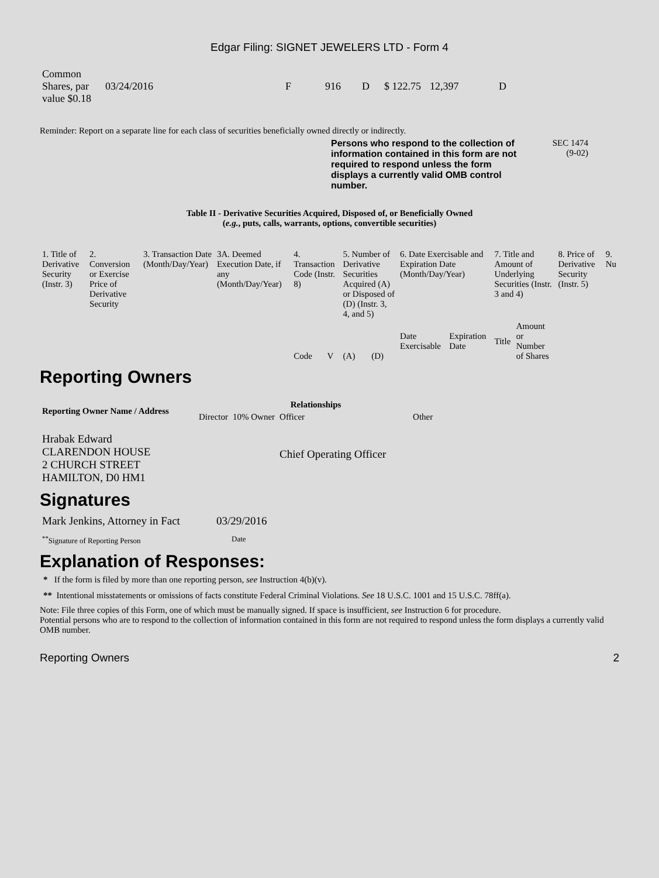Edgar Filing: SIGNET JEWELERS LTD - Form 4
| Common Shares, par value $0.18 | 03/24/2016 | F | 916 | D | $ 122.75 | 12,397 | D |
Reminder: Report on a separate line for each class of securities beneficially owned directly or indirectly.
Persons who respond to the collection of information contained in this form are not required to respond unless the form displays a currently valid OMB control number.
SEC 1474
(9-02)
Table II - Derivative Securities Acquired, Disposed of, or Beneficially Owned
(e.g., puts, calls, warrants, options, convertible securities)
| 1. Title of Derivative Security (Instr. 3) | 2. Conversion or Exercise Price of Derivative Security | 3. Transaction Date (Month/Day/Year) | 3A. Deemed Execution Date, if any (Month/Day/Year) | 4. Transaction Code (Instr. 8) | | 5. Number of Derivative Securities Acquired (A) or Disposed of (D) (Instr. 3, 4, and 5) | | 6. Date Exercisable and Expiration Date (Month/Day/Year) | | 7. Title and Amount of Underlying Securities (Instr. 3 and 4) | | 8. Price of Derivative Security (Instr. 5) | 9. Nu |
| | | | | Code | V | (A) | (D) | Date Exercisable | Expiration Date | Title | Amount or Number of Shares | | |
Reporting Owners
| Reporting Owner Name / Address | Relationships | | | |
| --- | --- | --- | --- | --- |
| | Director | 10% Owner | Officer | Other |
| Hrabak Edward CLARENDON HOUSE 2 CHURCH STREET HAMILTON, D0 HM1 | | | Chief Operating Officer | |
Signatures
| Mark Jenkins, Attorney in Fact | 03/29/2016 |
| <sup>**</sup> Signature of Reporting Person | Date |
Explanation of Responses:
* If the form is filed by more than one reporting person, see Instruction 4(b)(v).
** Intentional misstatements or omissions of facts constitute Federal Criminal Violations. See 18 U.S.C. 1001 and 15 U.S.C. 78ff(a).
Note: File three copies of this Form, one of which must be manually signed. If space is insufficient, see Instruction 6 for procedure.
Potential persons who are to respond to the collection of information contained in this form are not required to respond unless the form displays a currently valid OMB number.
Reporting Owners 2